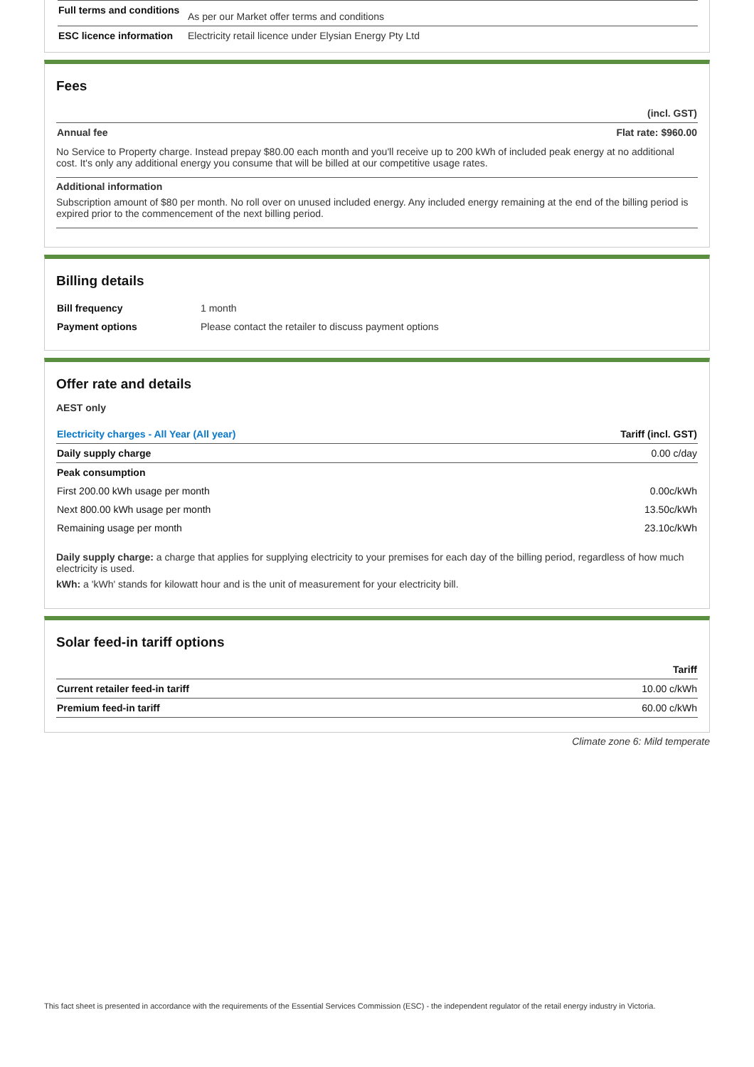| Full terms and conditions | As per our Market offer terms and conditions |
| ESC licence information | Electricity retail licence under Elysian Energy Pty Ltd |
Fees
| | (incl. GST) |
| --- | --- |
| Annual fee | Flat rate: $960.00 |
No Service to Property charge. Instead prepay $80.00 each month and you'll receive up to 200 kWh of included peak energy at no additional cost. It's only any additional energy you consume that will be billed at our competitive usage rates.
Additional information
Subscription amount of $80 per month. No roll over on unused included energy. Any included energy remaining at the end of the billing period is expired prior to the commencement of the next billing period.
Billing details
| Bill frequency | 1 month |
| Payment options | Please contact the retailer to discuss payment options |
Offer rate and details
AEST only
| Electricity charges - All Year (All year) | Tariff (incl. GST) |
| --- | --- |
| Daily supply charge | 0.00 c/day |
| Peak consumption | |
| First 200.00 kWh usage per month | 0.00c/kWh |
| Next 800.00 kWh usage per month | 13.50c/kWh |
| Remaining usage per month | 23.10c/kWh |
Daily supply charge: a charge that applies for supplying electricity to your premises for each day of the billing period, regardless of how much electricity is used.
kWh: a 'kWh' stands for kilowatt hour and is the unit of measurement for your electricity bill.
Solar feed-in tariff options
| | Tariff |
| --- | --- |
| Current retailer feed-in tariff | 10.00 c/kWh |
| Premium feed-in tariff | 60.00 c/kWh |
Climate zone 6: Mild temperate
This fact sheet is presented in accordance with the requirements of the Essential Services Commission (ESC) - the independent regulator of the retail energy industry in Victoria.